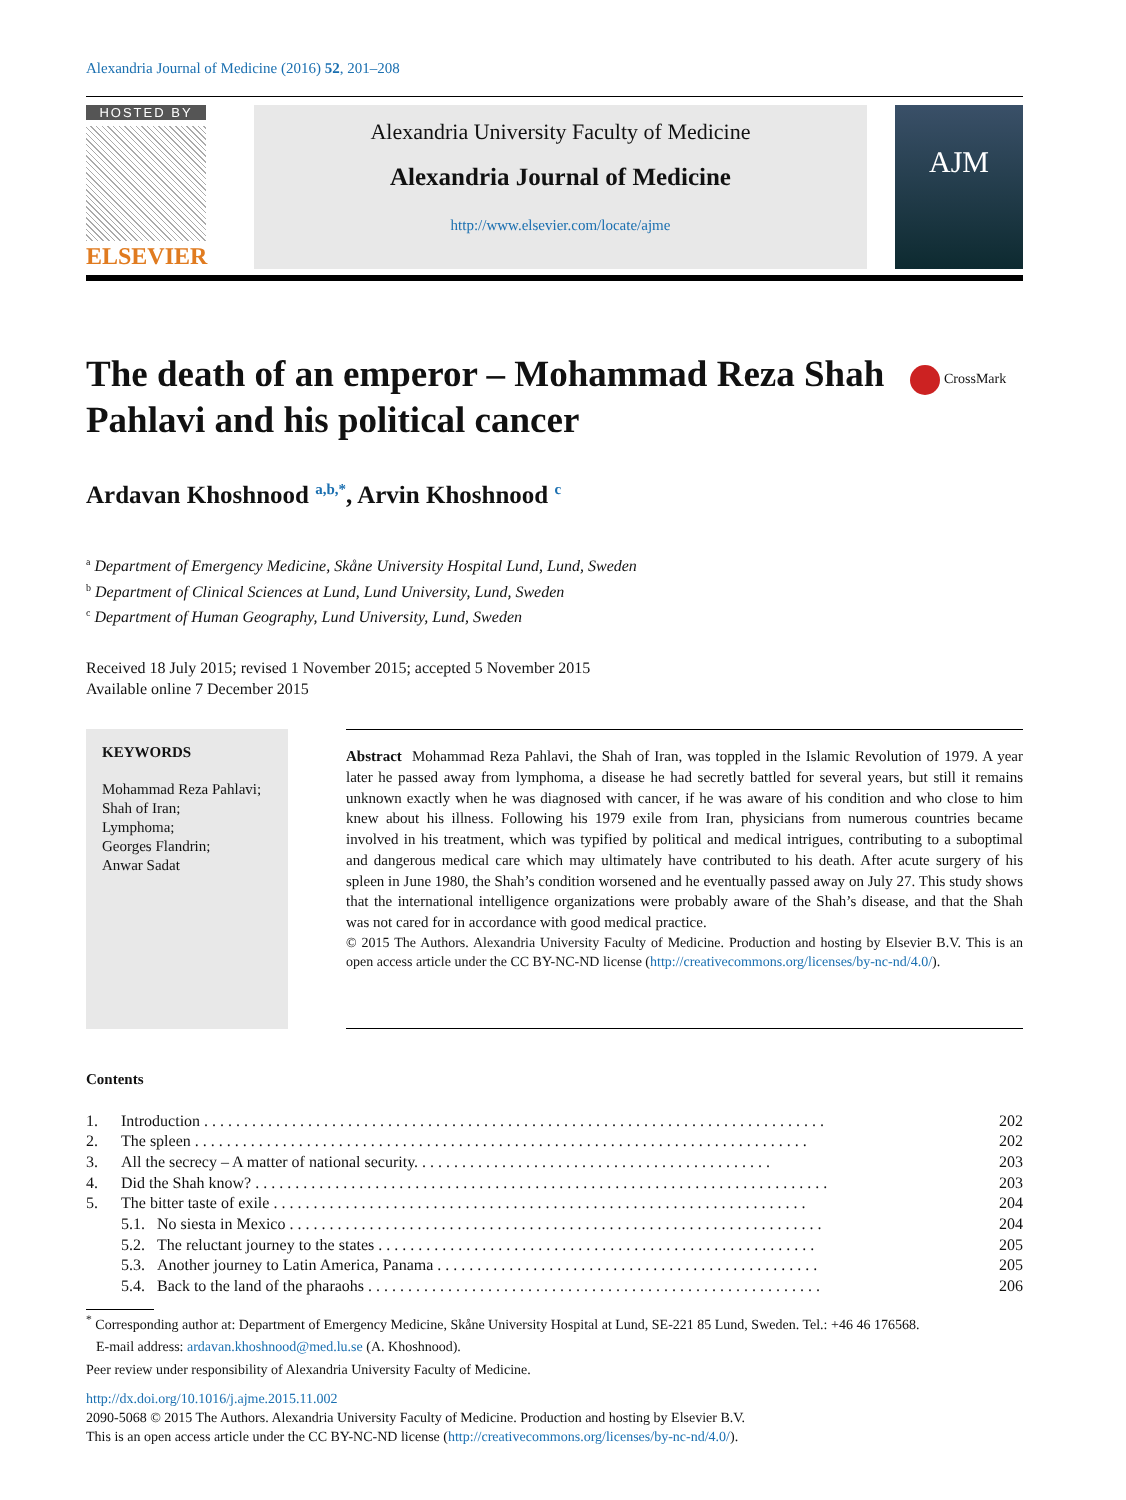Alexandria Journal of Medicine (2016) 52, 201–208
HOSTED BY
ELSEVIER
Alexandria University Faculty of Medicine
Alexandria Journal of Medicine
http://www.elsevier.com/locate/ajme
AJM
The death of an emperor – Mohammad Reza Shah Pahlavi and his political cancer
CrossMark
Ardavan Khoshnood <sup>a,b,*</sup>, Arvin Khoshnood <sup>c</sup>
<sup>a</sup> Department of Emergency Medicine, Skåne University Hospital Lund, Lund, Sweden
<sup>b</sup> Department of Clinical Sciences at Lund, Lund University, Lund, Sweden
<sup>c</sup> Department of Human Geography, Lund University, Lund, Sweden
Received 18 July 2015; revised 1 November 2015; accepted 5 November 2015
Available online 7 December 2015
KEYWORDS
Mohammad Reza Pahlavi;
Shah of Iran;
Lymphoma;
Georges Flandrin;
Anwar Sadat
Abstract Mohammad Reza Pahlavi, the Shah of Iran, was toppled in the Islamic Revolution of 1979. A year later he passed away from lymphoma, a disease he had secretly battled for several years, but still it remains unknown exactly when he was diagnosed with cancer, if he was aware of his condition and who close to him knew about his illness. Following his 1979 exile from Iran, physicians from numerous countries became involved in his treatment, which was typified by political and medical intrigues, contributing to a suboptimal and dangerous medical care which may ultimately have contributed to his death. After acute surgery of his spleen in June 1980, the Shah’s condition worsened and he eventually passed away on July 27. This study shows that the international intelligence organizations were probably aware of the Shah’s disease, and that the Shah was not cared for in accordance with good medical practice.
© 2015 The Authors. Alexandria University Faculty of Medicine. Production and hosting by Elsevier B.V. This is an open access article under the CC BY-NC-ND license (http://creativecommons.org/licenses/by-nc-nd/4.0/).
Contents
| 1. | Introduction . . . . . . . . . . . . . . . . . . . . . . . . . . . . . . . . . . . . . . . . . . . . . . . . . . . . . . . . . . . . . . . . . . . . . . . . . . . . . . | | 202 |
| 2. | The spleen . . . . . . . . . . . . . . . . . . . . . . . . . . . . . . . . . . . . . . . . . . . . . . . . . . . . . . . . . . . . . . . . . . . . . . . . . . . . . | | 202 |
| 3. | All the secrecy – A matter of national security. . . . . . . . . . . . . . . . . . . . . . . . . . . . . . . . . . . . . . . . . . . . . | | 203 |
| 4. | Did the Shah know? . . . . . . . . . . . . . . . . . . . . . . . . . . . . . . . . . . . . . . . . . . . . . . . . . . . . . . . . . . . . . . . . . . . . . . . . | | 203 |
| 5. | The bitter taste of exile . . . . . . . . . . . . . . . . . . . . . . . . . . . . . . . . . . . . . . . . . . . . . . . . . . . . . . . . . . . . . . . . . . . | | 204 |
| | 5.1. | No siesta in Mexico . . . . . . . . . . . . . . . . . . . . . . . . . . . . . . . . . . . . . . . . . . . . . . . . . . . . . . . . . . . . . . . . . . . | 204 |
| | 5.2. | The reluctant journey to the states . . . . . . . . . . . . . . . . . . . . . . . . . . . . . . . . . . . . . . . . . . . . . . . . . . . . . . . | 205 |
| | 5.3. | Another journey to Latin America, Panama . . . . . . . . . . . . . . . . . . . . . . . . . . . . . . . . . . . . . . . . . . . . . . . . | 205 |
| | 5.4. | Back to the land of the pharaohs . . . . . . . . . . . . . . . . . . . . . . . . . . . . . . . . . . . . . . . . . . . . . . . . . . . . . . . . . | 206 |
<sup>*</sup> Corresponding author at: Department of Emergency Medicine, Skåne University Hospital at Lund, SE-221 85 Lund, Sweden. Tel.: +46 46 176568.
E-mail address: ardavan.khoshnood@med.lu.se (A. Khoshnood).
Peer review under responsibility of Alexandria University Faculty of Medicine.
http://dx.doi.org/10.1016/j.ajme.2015.11.002
2090-5068 © 2015 The Authors. Alexandria University Faculty of Medicine. Production and hosting by Elsevier B.V.
This is an open access article under the CC BY-NC-ND license (http://creativecommons.org/licenses/by-nc-nd/4.0/).